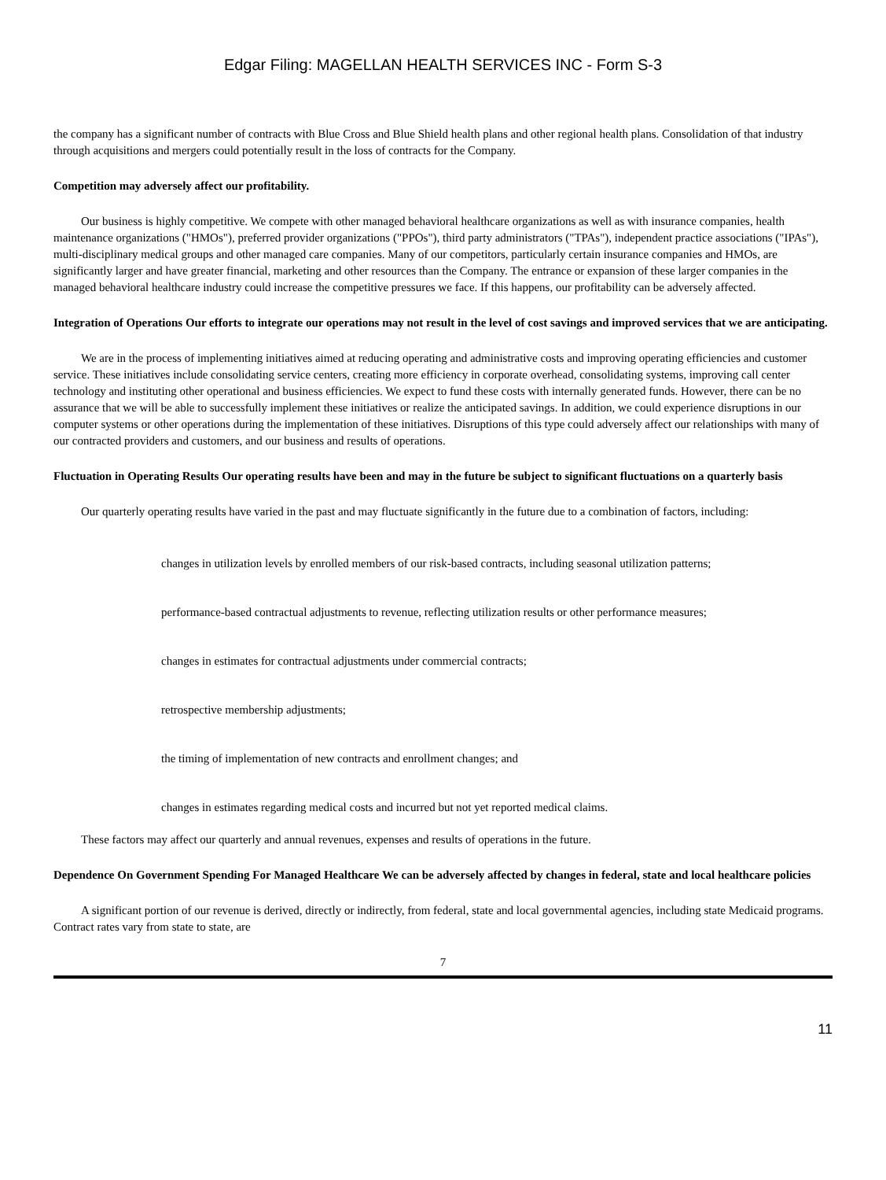Edgar Filing: MAGELLAN HEALTH SERVICES INC - Form S-3
the company has a significant number of contracts with Blue Cross and Blue Shield health plans and other regional health plans. Consolidation of that industry through acquisitions and mergers could potentially result in the loss of contracts for the Company.
Competition may adversely affect our profitability.
Our business is highly competitive. We compete with other managed behavioral healthcare organizations as well as with insurance companies, health maintenance organizations ("HMOs"), preferred provider organizations ("PPOs"), third party administrators ("TPAs"), independent practice associations ("IPAs"), multi-disciplinary medical groups and other managed care companies. Many of our competitors, particularly certain insurance companies and HMOs, are significantly larger and have greater financial, marketing and other resources than the Company. The entrance or expansion of these larger companies in the managed behavioral healthcare industry could increase the competitive pressures we face. If this happens, our profitability can be adversely affected.
Integration of Operations Our efforts to integrate our operations may not result in the level of cost savings and improved services that we are anticipating.
We are in the process of implementing initiatives aimed at reducing operating and administrative costs and improving operating efficiencies and customer service. These initiatives include consolidating service centers, creating more efficiency in corporate overhead, consolidating systems, improving call center technology and instituting other operational and business efficiencies. We expect to fund these costs with internally generated funds. However, there can be no assurance that we will be able to successfully implement these initiatives or realize the anticipated savings. In addition, we could experience disruptions in our computer systems or other operations during the implementation of these initiatives. Disruptions of this type could adversely affect our relationships with many of our contracted providers and customers, and our business and results of operations.
Fluctuation in Operating Results Our operating results have been and may in the future be subject to significant fluctuations on a quarterly basis
Our quarterly operating results have varied in the past and may fluctuate significantly in the future due to a combination of factors, including:
changes in utilization levels by enrolled members of our risk-based contracts, including seasonal utilization patterns;
performance-based contractual adjustments to revenue, reflecting utilization results or other performance measures;
changes in estimates for contractual adjustments under commercial contracts;
retrospective membership adjustments;
the timing of implementation of new contracts and enrollment changes; and
changes in estimates regarding medical costs and incurred but not yet reported medical claims.
These factors may affect our quarterly and annual revenues, expenses and results of operations in the future.
Dependence On Government Spending For Managed Healthcare We can be adversely affected by changes in federal, state and local healthcare policies
A significant portion of our revenue is derived, directly or indirectly, from federal, state and local governmental agencies, including state Medicaid programs. Contract rates vary from state to state, are
7
11